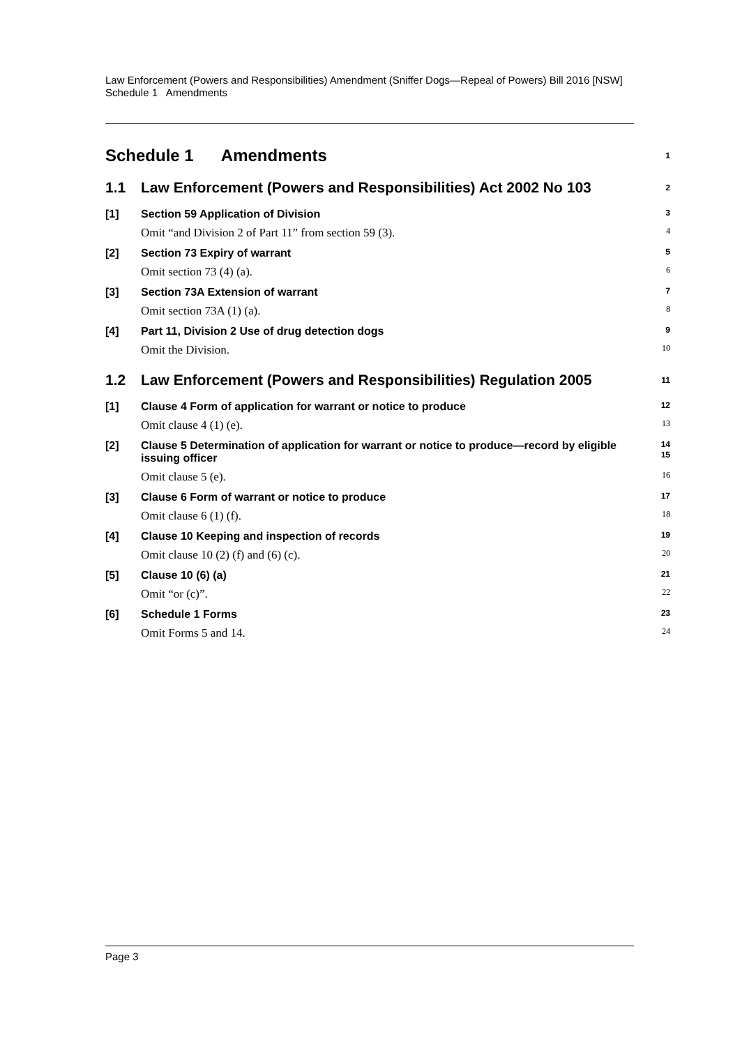Law Enforcement (Powers and Responsibilities) Amendment (Sniffer Dogs—Repeal of Powers) Bill 2016 [NSW]
Schedule 1 Amendments
Schedule 1 Amendments
1
1.1
Law Enforcement (Powers and Responsibilities) Act 2002 No 103
2
[1] Section 59 Application of Division
3
Omit “and Division 2 of Part 11” from section 59 (3).
4
[2] Section 73 Expiry of warrant
5
Omit section 73 (4) (a).
6
[3] Section 73A Extension of warrant
7
Omit section 73A (1) (a).
8
[4] Part 11, Division 2 Use of drug detection dogs
9
Omit the Division.
10
1.2
Law Enforcement (Powers and Responsibilities) Regulation 2005
11
[1] Clause 4 Form of application for warrant or notice to produce
12
Omit clause 4 (1) (e).
13
[2] Clause 5 Determination of application for warrant or notice to produce—record by eligible issuing officer
14
15
Omit clause 5 (e).
16
[3] Clause 6 Form of warrant or notice to produce
17
Omit clause 6 (1) (f).
18
[4] Clause 10 Keeping and inspection of records
19
Omit clause 10 (2) (f) and (6) (c).
20
[5] Clause 10 (6) (a)
21
Omit “or (c)”.
22
[6] Schedule 1 Forms
23
Omit Forms 5 and 14.
24
Page 3